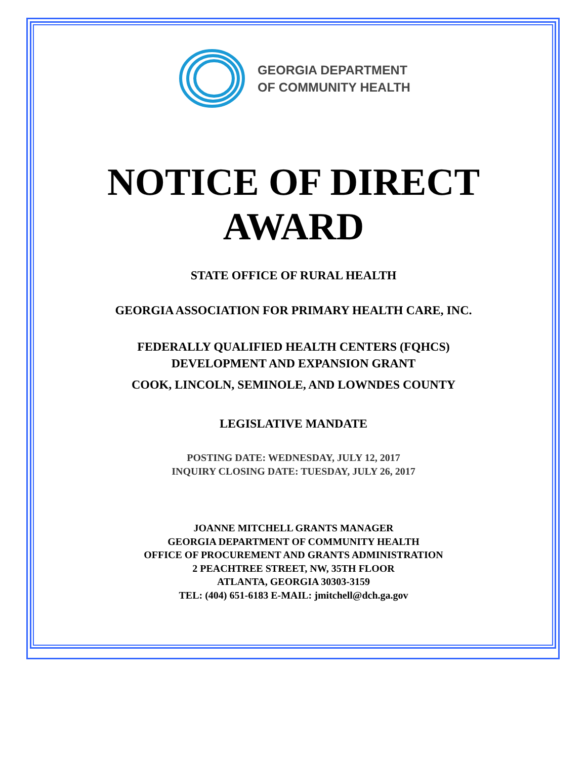GEORGIA DEPARTMENT
OF COMMUNITY HEALTH
NOTICE OF DIRECT
AWARD
STATE OFFICE OF RURAL HEALTH
GEORGIA ASSOCIATION FOR PRIMARY HEALTH CARE, INC.
FEDERALLY QUALIFIED HEALTH CENTERS (FQHCS)
DEVELOPMENT AND EXPANSION GRANT
COOK, LINCOLN, SEMINOLE, AND LOWNDES COUNTY
LEGISLATIVE MANDATE
POSTING DATE: WEDNESDAY, JULY 12, 2017
INQUIRY CLOSING DATE: TUESDAY, JULY 26, 2017
JOANNE MITCHELL GRANTS MANAGER
GEORGIA DEPARTMENT OF COMMUNITY HEALTH
OFFICE OF PROCUREMENT AND GRANTS ADMINISTRATION
2 PEACHTREE STREET, NW, 35TH FLOOR
ATLANTA, GEORGIA 30303-3159
TEL: (404) 651-6183 E-MAIL: jmitchell@dch.ga.gov